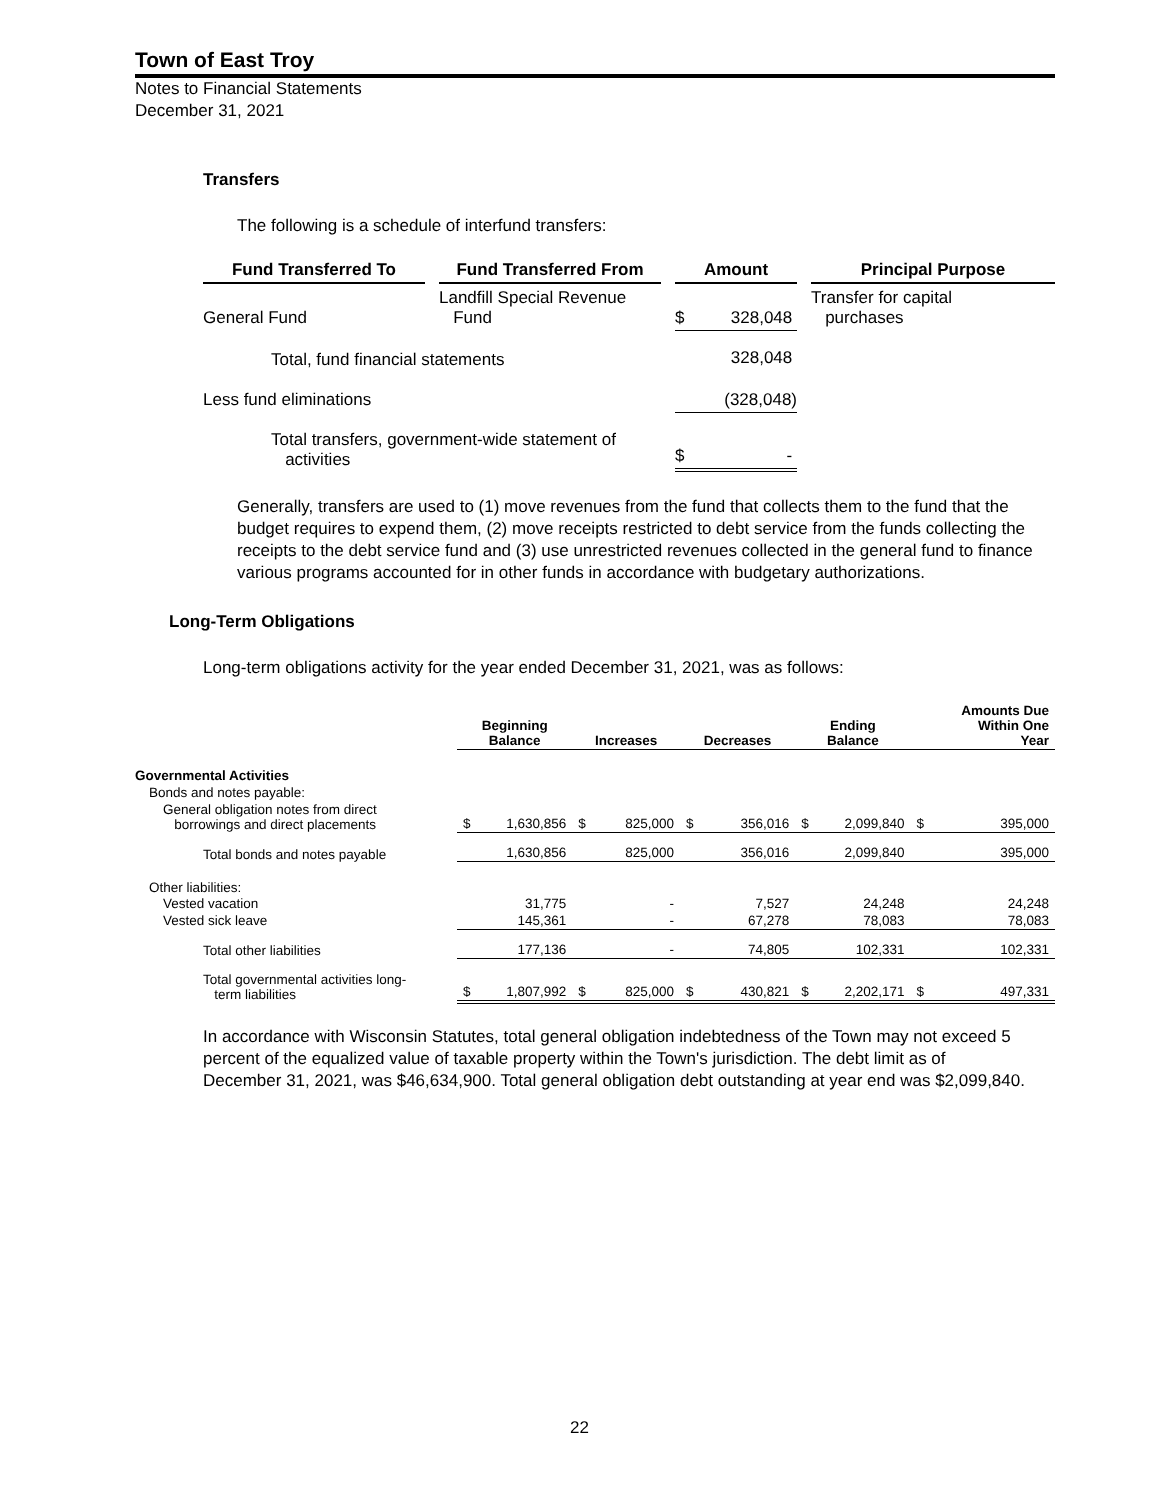Town of East Troy
Notes to Financial Statements
December 31, 2021
Transfers
The following is a schedule of interfund transfers:
| Fund Transferred To | | Fund Transferred From | | Amount | | Principal Purpose |
| --- | --- | --- | --- | --- | --- | --- |
| General Fund | | Landfill Special Revenue Fund | | $ 328,048 | | Transfer for capital purchases |
| Total, fund financial statements | | | | 328,048 | | |
| Less fund eliminations | | | | (328,048) | | |
| Total transfers, government-wide statement of activities | | | | $ - | | |
Generally, transfers are used to (1) move revenues from the fund that collects them to the fund that the budget requires to expend them, (2) move receipts restricted to debt service from the funds collecting the receipts to the debt service fund and (3) use unrestricted revenues collected in the general fund to finance various programs accounted for in other funds in accordance with budgetary authorizations.
Long-Term Obligations
Long-term obligations activity for the year ended December 31, 2021, was as follows:
| | Beginning Balance | Increases | Decreases | Ending Balance | Amounts Due Within One Year |
| --- | --- | --- | --- | --- | --- |
| Governmental Activities | | | | | |
| Bonds and notes payable: | | | | | |
| General obligation notes from direct borrowings and direct placements | $ 1,630,856 | $ 825,000 | $ 356,016 | $ 2,099,840 | $ 395,000 |
| Total bonds and notes payable | 1,630,856 | 825,000 | 356,016 | 2,099,840 | 395,000 |
| Other liabilities: | | | | | |
| Vested vacation | 31,775 | - | 7,527 | 24,248 | 24,248 |
| Vested sick leave | 145,361 | - | 67,278 | 78,083 | 78,083 |
| Total other liabilities | 177,136 | - | 74,805 | 102,331 | 102,331 |
| Total governmental activities long- term liabilities | $ 1,807,992 | $ 825,000 | $ 430,821 | $ 2,202,171 | $ 497,331 |
In accordance with Wisconsin Statutes, total general obligation indebtedness of the Town may not exceed 5 percent of the equalized value of taxable property within the Town's jurisdiction. The debt limit as of December 31, 2021, was $46,634,900. Total general obligation debt outstanding at year end was $2,099,840.
22